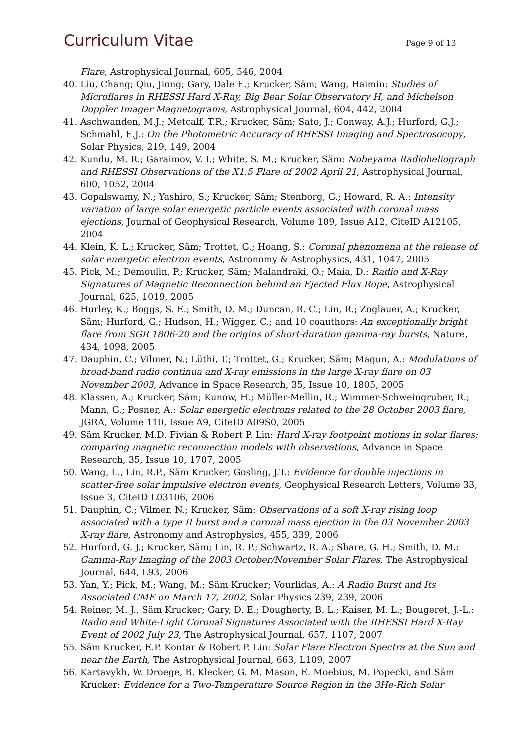Curriculum Vitae
Page 9 of 13
Flare, Astrophysical Journal, 605, 546, 2004
40. Liu, Chang; Qiu, Jiong; Gary, Dale E.; Krucker, Säm; Wang, Haimin: Studies of Microflares in RHESSI Hard X-Ray, Big Bear Solar Observatory H, and Michelson Doppler Imager Magnetograms, Astrophysical Journal, 604, 442, 2004
41. Aschwanden, M.J.; Metcalf, T.R.; Krucker, Säm; Sato, J.; Conway, A.J.; Hurford, G.J.; Schmahl, E.J.: On the Photometric Accuracy of RHESSI Imaging and Spectrosocopy, Solar Physics, 219, 149, 2004
42. Kundu, M. R.; Garaimov, V. I.; White, S. M.; Krucker, Säm: Nobeyama Radioheliograph and RHESSI Observations of the X1.5 Flare of 2002 April 21, Astrophysical Journal, 600, 1052, 2004
43. Gopalswamy, N.; Yashiro, S.; Krucker, Säm; Stenborg, G.; Howard, R. A.: Intensity variation of large solar energetic particle events associated with coronal mass ejections, Journal of Geophysical Research, Volume 109, Issue A12, CiteID A12105, 2004
44. Klein, K. L.; Krucker, Säm; Trottet, G.; Hoang, S.: Coronal phenomena at the release of solar energetic electron events, Astronomy & Astrophysics, 431, 1047, 2005
45. Pick, M.; Demoulin, P.; Krucker, Säm; Malandraki, O.; Maia, D.: Radio and X-Ray Signatures of Magnetic Reconnection behind an Ejected Flux Rope, Astrophysical Journal, 625, 1019, 2005
46. Hurley, K.; Boggs, S. E.; Smith, D. M.; Duncan, R. C.; Lin, R.; Zoglauer, A.; Krucker, Säm; Hurford, G.; Hudson, H.; Wigger, C.; and 10 coauthors: An exceptionally bright flare from SGR 1806-20 and the origins of short-duration gamma-ray bursts, Nature, 434, 1098, 2005
47. Dauphin, C.; Vilmer, N.; Lüthi, T.; Trottet, G.; Krucker, Säm; Magun, A.: Modulations of broad-band radio continua and X-ray emissions in the large X-ray flare on 03 November 2003, Advance in Space Research, 35, Issue 10, 1805, 2005
48. Klassen, A.; Krucker, Säm; Kunow, H.; Müller-Mellin, R.; Wimmer-Schweingruber, R.; Mann, G.; Posner, A.: Solar energetic electrons related to the 28 October 2003 flare, JGRA, Volume 110, Issue A9, CiteID A09S0, 2005
49. Säm Krucker, M.D. Fivian & Robert P. Lin: Hard X-ray footpoint motions in solar flares: comparing magnetic reconnection models with observations, Advance in Space Research, 35, Issue 10, 1707, 2005
50. Wang, L., Lin, R.P., Säm Krucker, Gosling, J.T.: Evidence for double injections in scatter-free solar impulsive electron events, Geophysical Research Letters, Volume 33, Issue 3, CiteID L03106, 2006
51. Dauphin, C.; Vilmer, N.; Krucker, Säm: Observations of a soft X-ray rising loop associated with a type II burst and a coronal mass ejection in the 03 November 2003 X-ray flare, Astronomy and Astrophysics, 455, 339, 2006
52. Hurford, G. J.; Krucker, Säm; Lin, R. P.; Schwartz, R. A.; Share, G. H.; Smith, D. M.: Gamma-Ray Imaging of the 2003 October/November Solar Flares, The Astrophysical Journal, 644, L93, 2006
53. Yan, Y.; Pick, M.; Wang, M.; Säm Krucker; Vourlidas, A.: A Radio Burst and Its Associated CME on March 17, 2002, Solar Physics 239, 239, 2006
54. Reiner, M. J., Säm Krucker; Gary, D. E.; Dougherty, B. L.; Kaiser, M. L.; Bougeret, J.-L.: Radio and White-Light Coronal Signatures Associated with the RHESSI Hard X-Ray Event of 2002 July 23, The Astrophysical Journal, 657, 1107, 2007
55. Säm Krucker, E.P. Kontar & Robert P. Lin: Solar Flare Electron Spectra at the Sun and near the Earth, The Astrophysical Journal, 663, L109, 2007
56. Kartavykh, W. Droege, B. Klecker, G. M. Mason, E. Moebius, M. Popecki, and Säm Krucker: Evidence for a Two-Temperature Source Region in the 3He-Rich Solar